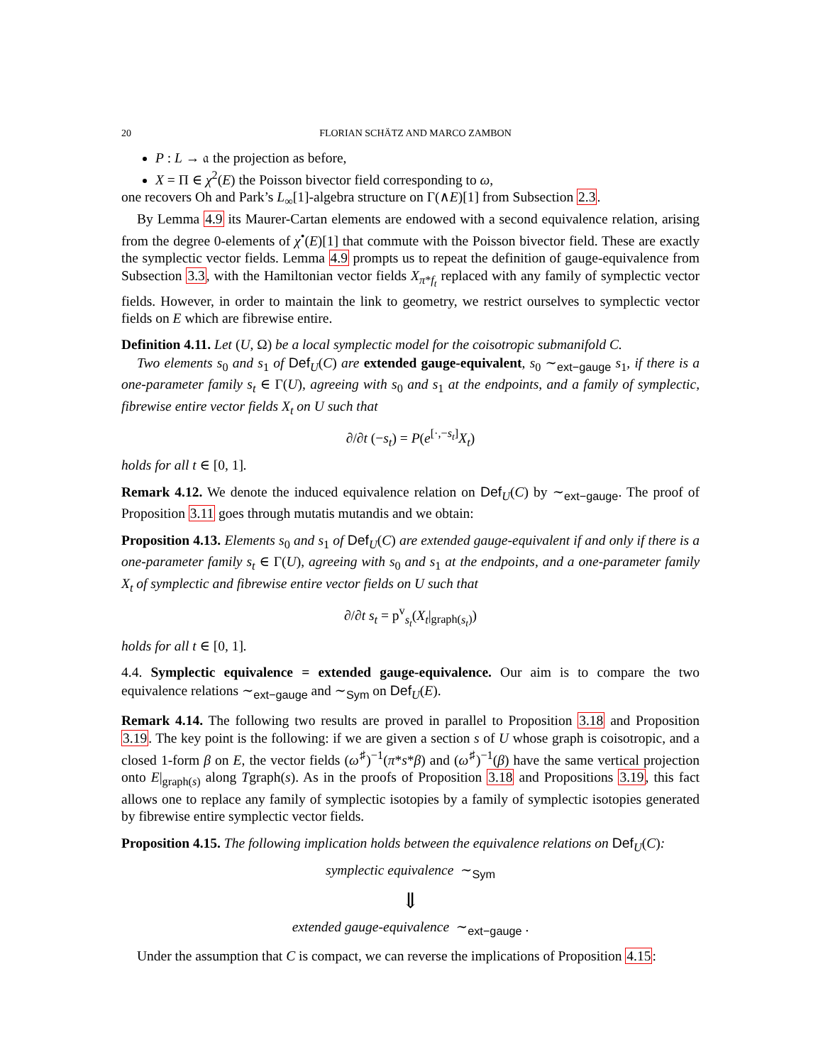20 FLORIAN SCHÄTZ AND MARCO ZAMBON
P : L → 𝔞 the projection as before,
X = Π ∈ χ<sup>2</sup>(E) the Poisson bivector field corresponding to ω,
one recovers Oh and Park’s L<sub>∞</sub>[1]-algebra structure on Γ(∧E)[1] from Subsection 2.3.
By Lemma 4.9 its Maurer-Cartan elements are endowed with a second equivalence relation, arising from the degree 0-elements of χ<sup>•</sup>(E)[1] that commute with the Poisson bivector field. These are exactly the symplectic vector fields. Lemma 4.9 prompts us to repeat the definition of gauge-equivalence from Subsection 3.3, with the Hamiltonian vector fields X<sub>π*f<sub>t</sub></sub> replaced with any family of symplectic vector fields. However, in order to maintain the link to geometry, we restrict ourselves to symplectic vector fields on E which are fibrewise entire.
Definition 4.11. Let (U, Ω) be a local symplectic model for the coisotropic submanifold C.
Two elements s<sub>0</sub> and s<sub>1</sub> of Def<sub>U</sub>(C) are extended gauge-equivalent, s<sub>0</sub> ∼<sub>ext−gauge</sub> s<sub>1</sub>, if there is a one-parameter family s<sub>t</sub> ∈ Γ(U), agreeing with s<sub>0</sub> and s<sub>1</sub> at the endpoints, and a family of symplectic, fibrewise entire vector fields X<sub>t</sub> on U such that
∂/∂t (−s<sub>t</sub>) = P(e<sup>[·,−s<sub>t</sub>]</sup>X<sub>t</sub>)
holds for all t ∈ [0, 1].
Remark 4.12. We denote the induced equivalence relation on Def<sub>U</sub>(C) by ∼<sub>ext−gauge</sub>. The proof of Proposition 3.11 goes through mutatis mutandis and we obtain:
Proposition 4.13. Elements s<sub>0</sub> and s<sub>1</sub> of Def<sub>U</sub>(C) are extended gauge-equivalent if and only if there is a one-parameter family s<sub>t</sub> ∈ Γ(U), agreeing with s<sub>0</sub> and s<sub>1</sub> at the endpoints, and a one-parameter family X<sub>t</sub> of symplectic and fibrewise entire vector fields on U such that
∂/∂t s<sub>t</sub> = p<sup>v</sup><sub>s<sub>t</sub></sub>(X<sub>t</sub>|<sub>graph(s<sub>t</sub>)</sub>)
holds for all t ∈ [0, 1].
4.4. Symplectic equivalence = extended gauge-equivalence. Our aim is to compare the two equivalence relations ∼<sub>ext−gauge</sub> and ∼<sub>Sym</sub> on Def<sub>U</sub>(E).
Remark 4.14. The following two results are proved in parallel to Proposition 3.18 and Proposition 3.19. The key point is the following: if we are given a section s of U whose graph is coisotropic, and a closed 1-form β on E, the vector fields (ω<sup>♯</sup>)<sup>−1</sup>(π*s*β) and (ω<sup>♯</sup>)<sup>−1</sup>(β) have the same vertical projection onto E|<sub>graph(s)</sub> along Tgraph(s). As in the proofs of Proposition 3.18 and Propositions 3.19, this fact allows one to replace any family of symplectic isotopies by a family of symplectic isotopies generated by fibrewise entire symplectic vector fields.
Proposition 4.15. The following implication holds between the equivalence relations on Def<sub>U</sub>(C):
symplectic equivalence ∼<sub>Sym</sub>
⇓
extended gauge-equivalence ∼<sub>ext−gauge</sub> .
Under the assumption that C is compact, we can reverse the implications of Proposition 4.15: